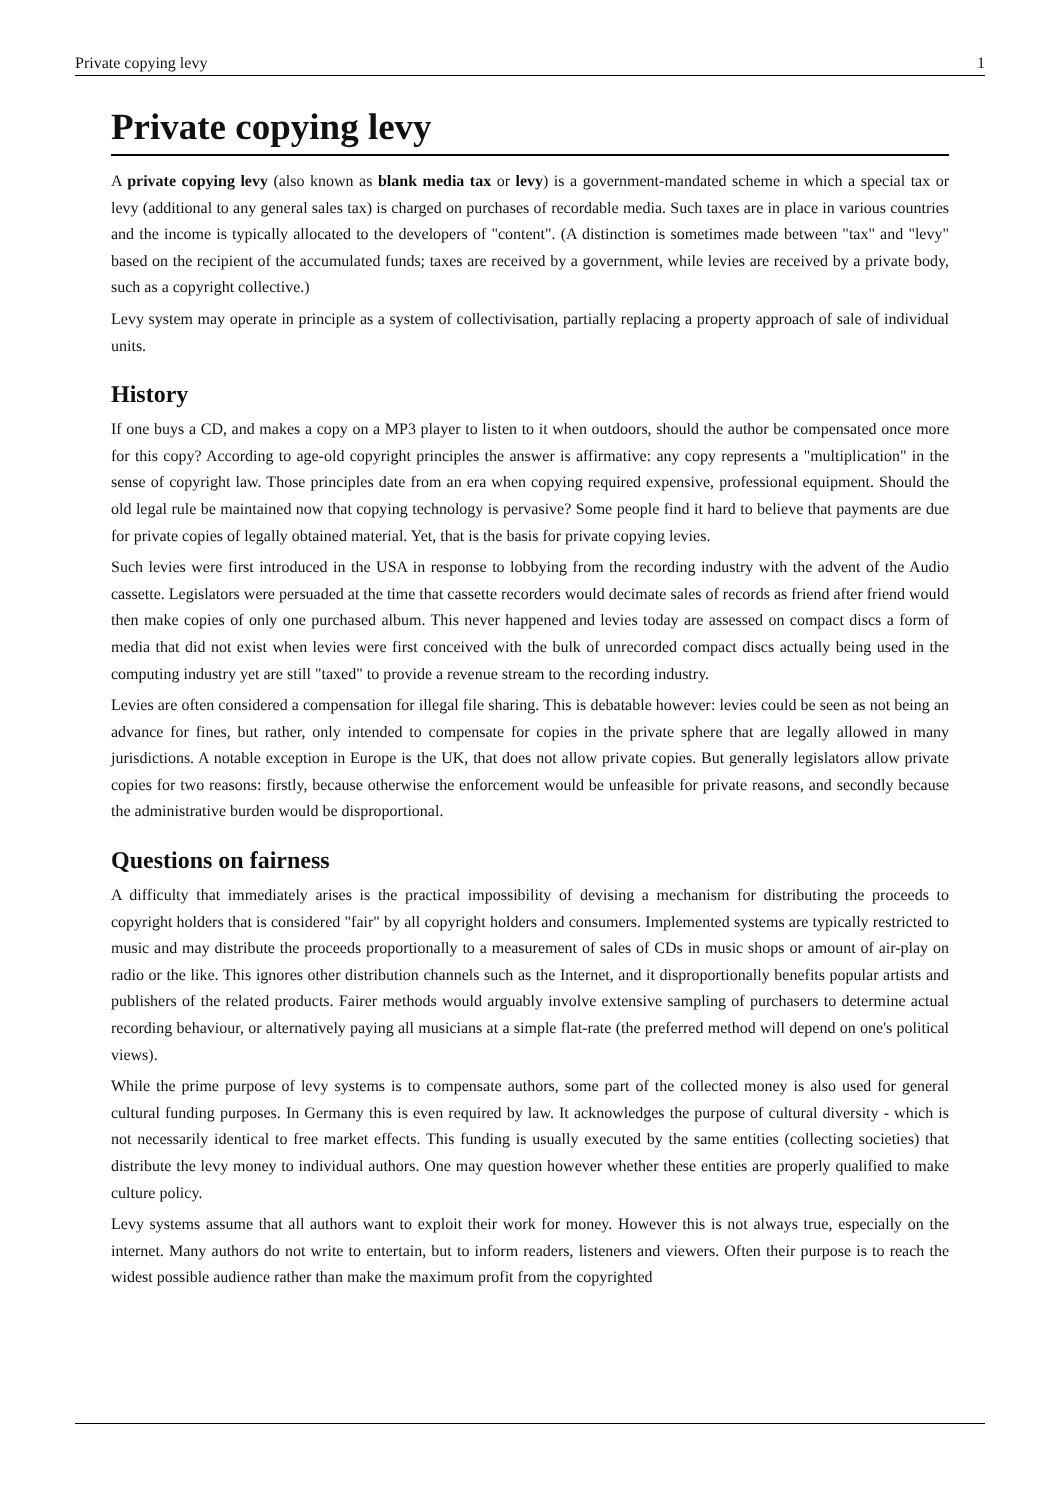Private copying levy 1
Private copying levy
A private copying levy (also known as blank media tax or levy) is a government-mandated scheme in which a special tax or levy (additional to any general sales tax) is charged on purchases of recordable media. Such taxes are in place in various countries and the income is typically allocated to the developers of "content". (A distinction is sometimes made between "tax" and "levy" based on the recipient of the accumulated funds; taxes are received by a government, while levies are received by a private body, such as a copyright collective.)
Levy system may operate in principle as a system of collectivisation, partially replacing a property approach of sale of individual units.
History
If one buys a CD, and makes a copy on a MP3 player to listen to it when outdoors, should the author be compensated once more for this copy? According to age-old copyright principles the answer is affirmative: any copy represents a "multiplication" in the sense of copyright law. Those principles date from an era when copying required expensive, professional equipment. Should the old legal rule be maintained now that copying technology is pervasive? Some people find it hard to believe that payments are due for private copies of legally obtained material. Yet, that is the basis for private copying levies.
Such levies were first introduced in the USA in response to lobbying from the recording industry with the advent of the Audio cassette. Legislators were persuaded at the time that cassette recorders would decimate sales of records as friend after friend would then make copies of only one purchased album. This never happened and levies today are assessed on compact discs a form of media that did not exist when levies were first conceived with the bulk of unrecorded compact discs actually being used in the computing industry yet are still "taxed" to provide a revenue stream to the recording industry.
Levies are often considered a compensation for illegal file sharing. This is debatable however: levies could be seen as not being an advance for fines, but rather, only intended to compensate for copies in the private sphere that are legally allowed in many jurisdictions. A notable exception in Europe is the UK, that does not allow private copies. But generally legislators allow private copies for two reasons: firstly, because otherwise the enforcement would be unfeasible for private reasons, and secondly because the administrative burden would be disproportional.
Questions on fairness
A difficulty that immediately arises is the practical impossibility of devising a mechanism for distributing the proceeds to copyright holders that is considered "fair" by all copyright holders and consumers. Implemented systems are typically restricted to music and may distribute the proceeds proportionally to a measurement of sales of CDs in music shops or amount of air-play on radio or the like. This ignores other distribution channels such as the Internet, and it disproportionally benefits popular artists and publishers of the related products. Fairer methods would arguably involve extensive sampling of purchasers to determine actual recording behaviour, or alternatively paying all musicians at a simple flat-rate (the preferred method will depend on one's political views).
While the prime purpose of levy systems is to compensate authors, some part of the collected money is also used for general cultural funding purposes. In Germany this is even required by law. It acknowledges the purpose of cultural diversity - which is not necessarily identical to free market effects. This funding is usually executed by the same entities (collecting societies) that distribute the levy money to individual authors. One may question however whether these entities are properly qualified to make culture policy.
Levy systems assume that all authors want to exploit their work for money. However this is not always true, especially on the internet. Many authors do not write to entertain, but to inform readers, listeners and viewers. Often their purpose is to reach the widest possible audience rather than make the maximum profit from the copyrighted